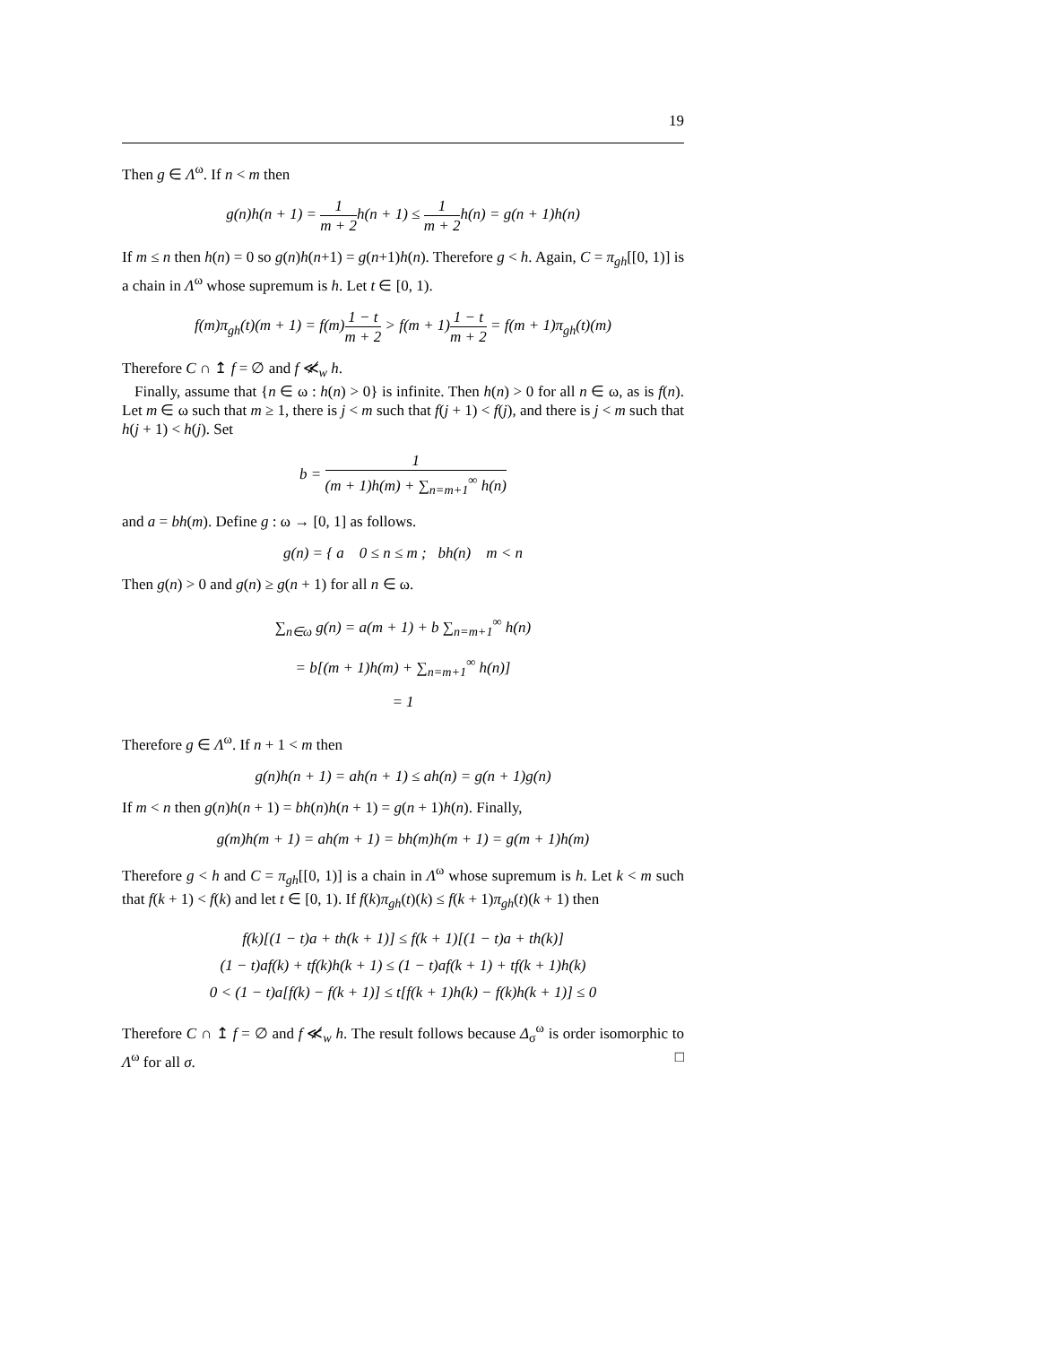19
Then g ∈ Λ<sup>ω</sup>. If n < m then
g(n)h(n + 1) = 1 m + 2h(n + 1) ≤ 1 m + 2h(n) = g(n + 1)h(n)
If m ≤ n then h(n) = 0 so g(n)h(n+1) = g(n+1)h(n). Therefore g < h. Again, C = π<sub>gh</sub>[[0, 1)] is a chain in Λ<sup>ω</sup> whose supremum is h. Let t ∈ [0, 1).
f(m)π<sub>gh</sub>(t)(m + 1) = f(m)1 − t m + 2 > f(m + 1)1 − t m + 2 = f(m + 1)π<sub>gh</sub>(t)(m)
Therefore C ∩ ↥ f = ∅ and f ≪̸<sub>w</sub> h.
Finally, assume that {n ∈ ω : h(n) > 0} is infinite. Then h(n) > 0 for all n ∈ ω, as is f(n). Let m ∈ ω such that m ≥ 1, there is j < m such that f(j + 1) < f(j), and there is j < m such that h(j + 1) < h(j). Set
b = 1 (m + 1)h(m) + ∑<sub>n=m+1</sub><sup>∞</sup> h(n)
and a = bh(m). Define g : ω → [0, 1] as follows.
g(n) = { a 0 ≤ n ≤ m ; bh(n) m < n
Then g(n) > 0 and g(n) ≥ g(n + 1) for all n ∈ ω.
∑<sub>n∈ω</sub> g(n) = a(m + 1) + b ∑<sub>n=m+1</sub><sup>∞</sup> h(n)
= b[(m + 1)h(m) + ∑<sub>n=m+1</sub><sup>∞</sup> h(n)]
= 1
Therefore g ∈ Λ<sup>ω</sup>. If n + 1 < m then
g(n)h(n + 1) = ah(n + 1) ≤ ah(n) = g(n + 1)g(n)
If m < n then g(n)h(n + 1) = bh(n)h(n + 1) = g(n + 1)h(n). Finally,
g(m)h(m + 1) = ah(m + 1) = bh(m)h(m + 1) = g(m + 1)h(m)
Therefore g < h and C = π<sub>gh</sub>[[0, 1)] is a chain in Λ<sup>ω</sup> whose supremum is h. Let k < m such that f(k + 1) < f(k) and let t ∈ [0, 1). If f(k)π<sub>gh</sub>(t)(k) ≤ f(k + 1)π<sub>gh</sub>(t)(k + 1) then
f(k)[(1 − t)a + th(k + 1)] ≤ f(k + 1)[(1 − t)a + th(k)]
(1 − t)af(k) + tf(k)h(k + 1) ≤ (1 − t)af(k + 1) + tf(k + 1)h(k)
0 < (1 − t)a[f(k) − f(k + 1)] ≤ t[f(k + 1)h(k) − f(k)h(k + 1)] ≤ 0
Therefore C ∩ ↥ f = ∅ and f ≪̸<sub>w</sub> h. The result follows because Δ<sub>σ</sub><sup>ω</sup> is order isomorphic to Λ<sup>ω</sup> for all σ. □